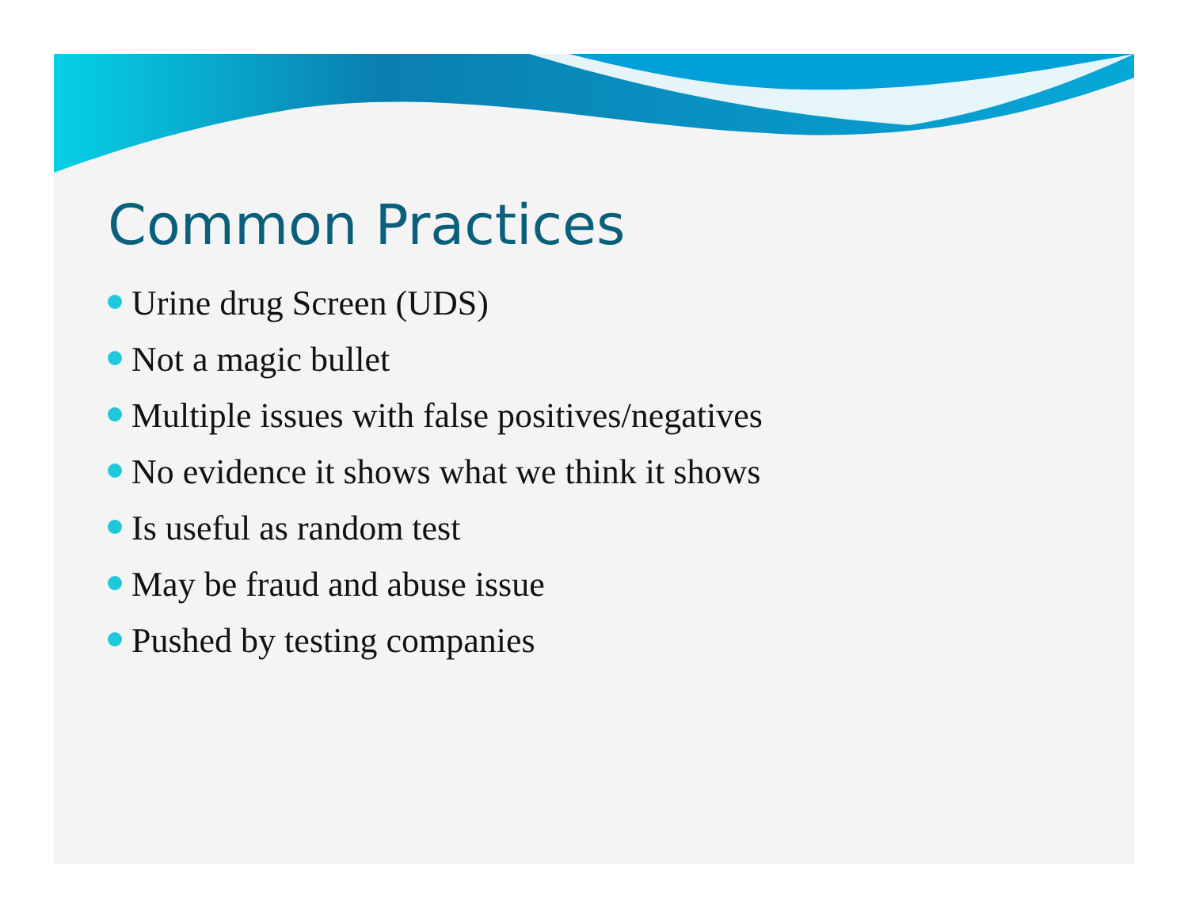Common Practices
Urine drug Screen (UDS)
Not a magic bullet
Multiple issues with false positives/negatives
No evidence it shows what we think it shows
Is useful as random test
May be fraud and abuse issue
Pushed by testing companies